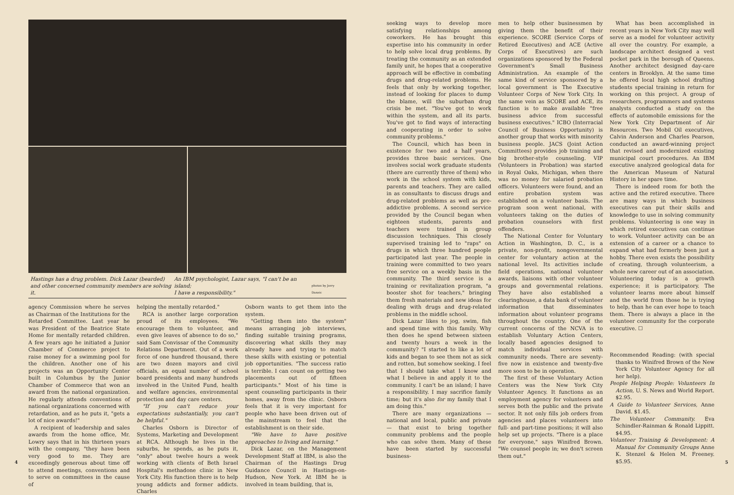Hastings has a drug problem. Dick Lazar (bearded)
and other concerned community members are solving it. An IBM psychologist, Lazar says, "I can't be an island;
I have a responsibility." photos by Jerry Danzic
agency Commission where he serves as Chairman of the Institutions for the Retarded Committee. Last year he was President of the Beatrice State Home for mentally retarded children. A few years ago he initiated a Junior Chamber of Commerce project to raise money for a swimming pool for the children. Another one of his projects was an Opportunity Center built in Columbus by the Junior Chamber of Commerce that won an award from the national organization. He regularly attends conventions of national organizations concerned with retardation, and as he puts it, "gets a lot of nice awards!"
A recipient of leadership and sales awards from the home office, Mr. Lowry says that in his thirteen years with the company, "they have been very good to me. They are exceedingly generous about time off to attend meetings, conventions and to serve on committees in the cause of
helping the mentally retarded."
RCA is another large corporation proud of its employees. "We encourage them to volunteer, and even give leaves of absence to do so," said Sam Convissar of the Community Relations Department. Out of a work force of one hundred thousand, there are two dozen mayors and civil officials, an equal number of school board presidents and many hundreds involved in the United Fund, health and welfare agencies, environmental protection and day care centers.
"If you can't reduce your expectations substantially, you can't be helpful."
Charles Osborn is Director of Systems, Marketing and Development at RCA. Although he lives in the suburbs, he spends, as he puts it, "only" about twelve hours a week working with clients of Beth Israel Hospital's methadone clinic in New York City. His function there is to help young addicts and former addicts. Charles
Osborn wants to get them into the system.
"Getting them into the system" means arranging job interviews, finding suitable training programs, discovering what skills they may already have and trying to match these skills with existing or potential job opportunities. "The success ratio is terrible. I can count on getting two placements out of fifteen participants." Most of his time is spent counseling participants in their homes, away from the clinic. Osborn feels that it is very important for people who have been driven out of the mainstream to feel that the establishment is on their side.
"We have to have positive approaches to living and learning."
Dick Lazar, on the Management Development Staff at IBM, is also the Chairman of the Hastings Drug Guidance Council in Hastings-on-Hudson, New York. At IBM he is involved in team building, that is,
4
seeking ways to develop more satisfying relationships among coworkers. He has brought this expertise into his community in order to help solve local drug problems. By treating the community as an extended family unit, he hopes that a cooperative approach will be effective in combating drugs and drug-related problems. He feels that only by working together, instead of looking for places to dump the blame, will the suburban drug crisis be met. "You've got to work within the system, and all its parts. You've got to find ways of interacting and cooperating in order to solve community problems."
The Council, which has been in existence for two and a half years, provides three basic services. One involves social work graduate students (there are currently three of them) who work in the school system with kids, parents and teachers. They are called in as consultants to discuss drugs and drug-related problems as well as pre-addictive problems. A second service provided by the Council began when eighteen students, parents and teachers were trained in group discussion techniques. This closely supervised training led to "raps" on drugs in which three hundred people participated last year. The people in training were committed to two years free service on a weekly basis in the community. The third service is a training or revitalization program, "a booster shot for teachers," bringing them fresh materials and new ideas for dealing with drugs and drug-related problems in the middle school.
Dick Lazar likes to jog, swim, fish and spend time with this family. Why then does he spend between sixteen and twenty hours a week in the community? "I started to like a lot of kids and began to see them not as sick and rotten, but somehow seeking. I feel that I should take what I know and what I believe in and apply it to the community. I can't be an island; I have a responsibility. I may sacrifice family time; but it's also for my family that I am doing this."
There are many organizations — national and local, public and private — that exist to bring together community problems and the people who can solve them. Many of these have been started by successful business-
men to help other businessmen by giving them the benefit of their experience. SCORE (Service Corps of Retired Executives) and ACE (Active Corps of Executives) are such organizations sponsored by the Federal Government's Small Business Administration. An example of the same kind of service sponsored by a local government is The Executive Volunteer Corps of New York City. In the same vein as SCORE and ACE, its function is to make available "free business advice from successful business executives." ICBO (Interracial Council of Business Opportunity) is another group that works with minority business people. JACS (Joint Action Committees) provides job training and big brother-style counseling. VIP (Volunteers in Probation) was started in Royal Oaks, Michigan, when there was no money for salaried probation officers. Volunteers were found, and an entire probation system was established on a volunteer basis. The program soon went national, with volunteers taking on the duties of probation counselors with first offenders.
The National Center for Voluntary Action in Washington, D. C., is a private, non-profit, nongovernmental center for voluntary action at the national level. Its activities include field operations, national volunteer awards, liaisons with other volunteer groups and governmental relations. They have also established a clearinghouse, a data bank of volunteer information that disseminates information about volunteer programs throughout the country. One of the current concerns of the NCVA is to establish Voluntary Action Centers, locally based agencies designed to match individual services with community needs. There are seventy-five now in existence and twenty-five more soon to be in operation.
The first of these Voluntary Action Centers was the New York City Volunteer Agency. It functions as an employment agency for volunteers and serves both the public and the private sector. It not only fills job orders from agencies and places volunteers into full- and part-time positions; it will also help set up projects. "There is a place for everyone," says Winifred Brown. "We counsel people in; we don't screen them out."
What has been accomplished in recent years in New York City may well serve as a model for volunteer activity all over the country. For example, a landscape architect designed a vest pocket park in the borough of Queens. Another architect designed day-care centers in Brooklyn. At the same time he offered local high school drafting students special training in return for working on this project. A group of researchers, programmers and systems analysts conducted a study on the effects of automobile emissions for the New York City Department of Air Resources. Two Mobil Oil executives, Calvin Anderson and Charles Pearson, conducted an award-winning project that revised and modernized existing municipal court procedures. An IBM executive analyzed geological data for the American Museum of Natural History in her spare time.
There is indeed room for both the active and the retired executive. There are many ways in which business executives can put their skills and knowledge to use in solving community problems. Volunteering is one way in which retired executives can continue to work. Volunteer activity can be an extension of a career or a chance to expand what had formerly been just a hobby. There even exists the possibility of creating, through volunteerism, a whole new career out of an association. Volunteering today is a growth experience; it is participatory. The volunteer learns more about himself and the world from those he is trying to help, than he can ever hope to teach them. There is always a place in the volunteer community for the corporate executive. ☐
Recommended Reading: (with special thanks to Winifred Brown of the New York City Volunteer Agency for all her help).
People Helping People: Volunteers In Action, U. S. News and World Report. $2.95.
A Guide to Volunteer Services, Anne David. $1.45.
The Volunteer Community. Eva Schindler-Rainman & Ronald Lippitt. $4.95.
Volunteer Training & Development: A Manual for Community Groups Anne K. Stenzel & Helen M. Freeney. $5.95.
5